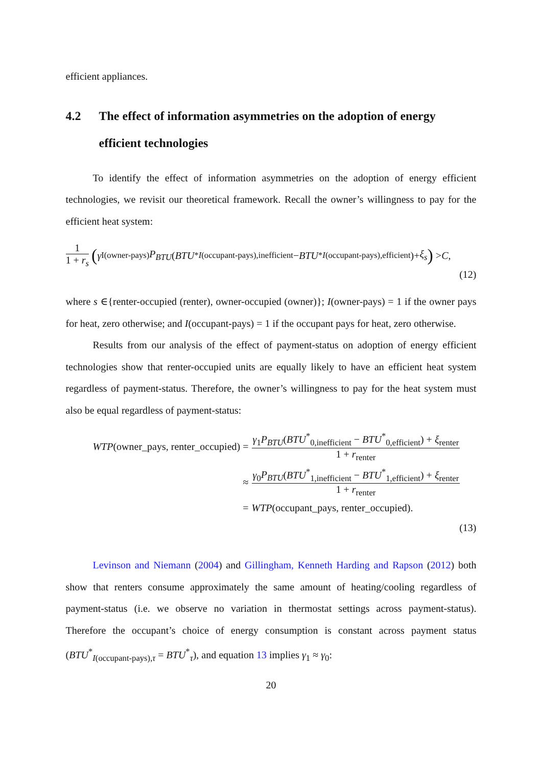efficient appliances.
4.2 The effect of information asymmetries on the adoption of energy efficient technologies
To identify the effect of information asymmetries on the adoption of energy efficient technologies, we revisit our theoretical framework. Recall the owner’s willingness to pay for the efficient heat system:
1 1 + r<sub>s</sub> (γ<sub>I(owner-pays)</sub> P<sub>BTU</sub> (BTU<sup>*</sup><sub>I(occupant-pays),inefficient</sub> − BTU<sup>*</sup><sub>I(occupant-pays),efficient</sub>)+ ξ<sub>s</sub>) > C,
(12)
where s ∈{renter-occupied (renter), owner-occupied (owner)}; I(owner-pays) = 1 if the owner pays for heat, zero otherwise; and I(occupant-pays) = 1 if the occupant pays for heat, zero otherwise.
Results from our analysis of the effect of payment-status on adoption of energy efficient technologies show that renter-occupied units are equally likely to have an efficient heat system regardless of payment-status. Therefore, the owner’s willingness to pay for the heat system must also be equal regardless of payment-status:
WTP(owner_pays, renter_occupied) =
γ<sub>1</sub>P<sub>BTU</sub>(BTU<sup>*</sup><sub>0,inefficient</sub> − BTU<sup>*</sup><sub>0,efficient</sub>) + ξ<sub>renter</sub> 1 + r<sub>renter</sub>
≈
γ<sub>0</sub>P<sub>BTU</sub>(BTU<sup>*</sup><sub>1,inefficient</sub> − BTU<sup>*</sup><sub>1,efficient</sub>) + ξ<sub>renter</sub> 1 + r<sub>renter</sub>
=
WTP(occupant_pays, renter_occupied).
(13)
Levinson and Niemann (2004) and Gillingham, Kenneth Harding and Rapson (2012) both show that renters consume approximately the same amount of heating/cooling regardless of payment-status (i.e. we observe no variation in thermostat settings across payment-status). Therefore the occupant’s choice of energy consumption is constant across payment status (BTU<sup>*</sup><sub>I(occupant-pays),τ</sub> = BTU<sup>*</sup><sub>τ</sub>), and equation 13 implies γ<sub>1</sub> ≈ γ<sub>0</sub>:
20